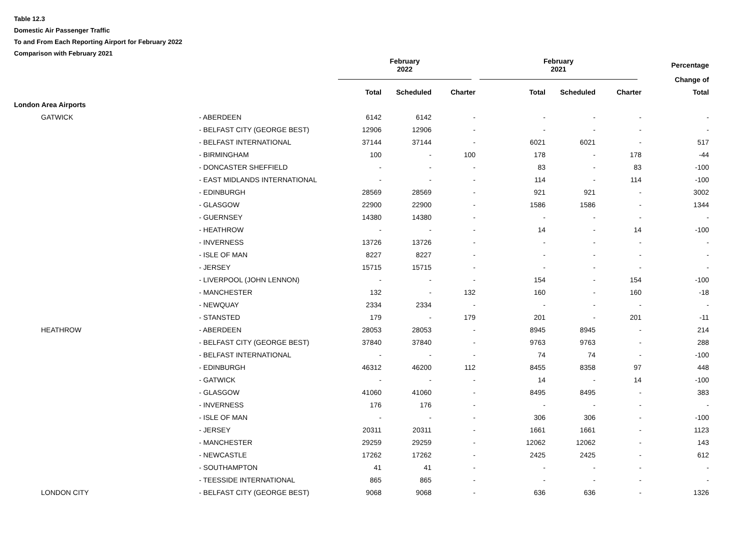Table 12.3
Domestic Air Passenger Traffic
To and From Each Reporting Airport for February 2022
Comparison with February 2021
| | | February 2022 | | | February 2021 | | | Percentage |
| --- | --- | --- | --- | --- | --- | --- | --- | --- |
| | | | | | | | | Change of |
| | | Total | Scheduled | Charter | Total | Scheduled | Charter | Total |
| London Area Airports | | | | | | | | |
| GATWICK | - ABERDEEN | 6142 | 6142 | - | - | - | - | - |
| | - BELFAST CITY (GEORGE BEST) | 12906 | 12906 | - | - | - | - | - |
| | - BELFAST INTERNATIONAL | 37144 | 37144 | - | 6021 | 6021 | - | 517 |
| | - BIRMINGHAM | 100 | - | 100 | 178 | - | 178 | -44 |
| | - DONCASTER SHEFFIELD | - | - | - | 83 | - | 83 | -100 |
| | - EAST MIDLANDS INTERNATIONAL | - | - | - | 114 | - | 114 | -100 |
| | - EDINBURGH | 28569 | 28569 | - | 921 | 921 | - | 3002 |
| | - GLASGOW | 22900 | 22900 | - | 1586 | 1586 | - | 1344 |
| | - GUERNSEY | 14380 | 14380 | - | - | - | - | - |
| | - HEATHROW | - | - | - | 14 | - | 14 | -100 |
| | - INVERNESS | 13726 | 13726 | - | - | - | - | - |
| | - ISLE OF MAN | 8227 | 8227 | - | - | - | - | - |
| | - JERSEY | 15715 | 15715 | - | - | - | - | - |
| | - LIVERPOOL (JOHN LENNON) | - | - | - | 154 | - | 154 | -100 |
| | - MANCHESTER | 132 | - | 132 | 160 | - | 160 | -18 |
| | - NEWQUAY | 2334 | 2334 | - | - | - | - | - |
| | - STANSTED | 179 | - | 179 | 201 | - | 201 | -11 |
| HEATHROW | - ABERDEEN | 28053 | 28053 | - | 8945 | 8945 | - | 214 |
| | - BELFAST CITY (GEORGE BEST) | 37840 | 37840 | - | 9763 | 9763 | - | 288 |
| | - BELFAST INTERNATIONAL | - | - | - | 74 | 74 | - | -100 |
| | - EDINBURGH | 46312 | 46200 | 112 | 8455 | 8358 | 97 | 448 |
| | - GATWICK | - | - | - | 14 | - | 14 | -100 |
| | - GLASGOW | 41060 | 41060 | - | 8495 | 8495 | - | 383 |
| | - INVERNESS | 176 | 176 | - | - | - | - | - |
| | - ISLE OF MAN | - | - | - | 306 | 306 | - | -100 |
| | - JERSEY | 20311 | 20311 | - | 1661 | 1661 | - | 1123 |
| | - MANCHESTER | 29259 | 29259 | - | 12062 | 12062 | - | 143 |
| | - NEWCASTLE | 17262 | 17262 | - | 2425 | 2425 | - | 612 |
| | - SOUTHAMPTON | 41 | 41 | - | - | - | - | - |
| | - TEESSIDE INTERNATIONAL | 865 | 865 | - | - | - | - | - |
| LONDON CITY | - BELFAST CITY (GEORGE BEST) | 9068 | 9068 | - | 636 | 636 | - | 1326 |